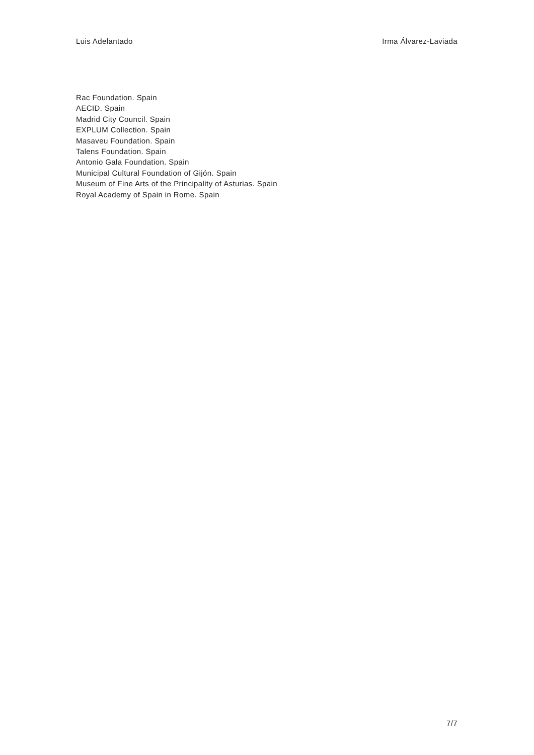Luis Adelantado Irma Álvarez-Laviada
Rac Foundation. Spain
AECID. Spain
Madrid City Council. Spain
EXPLUM Collection. Spain
Masaveu Foundation. Spain
Talens Foundation. Spain
Antonio Gala Foundation. Spain
Municipal Cultural Foundation of Gijón. Spain
Museum of Fine Arts of the Principality of Asturias. Spain
Royal Academy of Spain in Rome. Spain
7/7